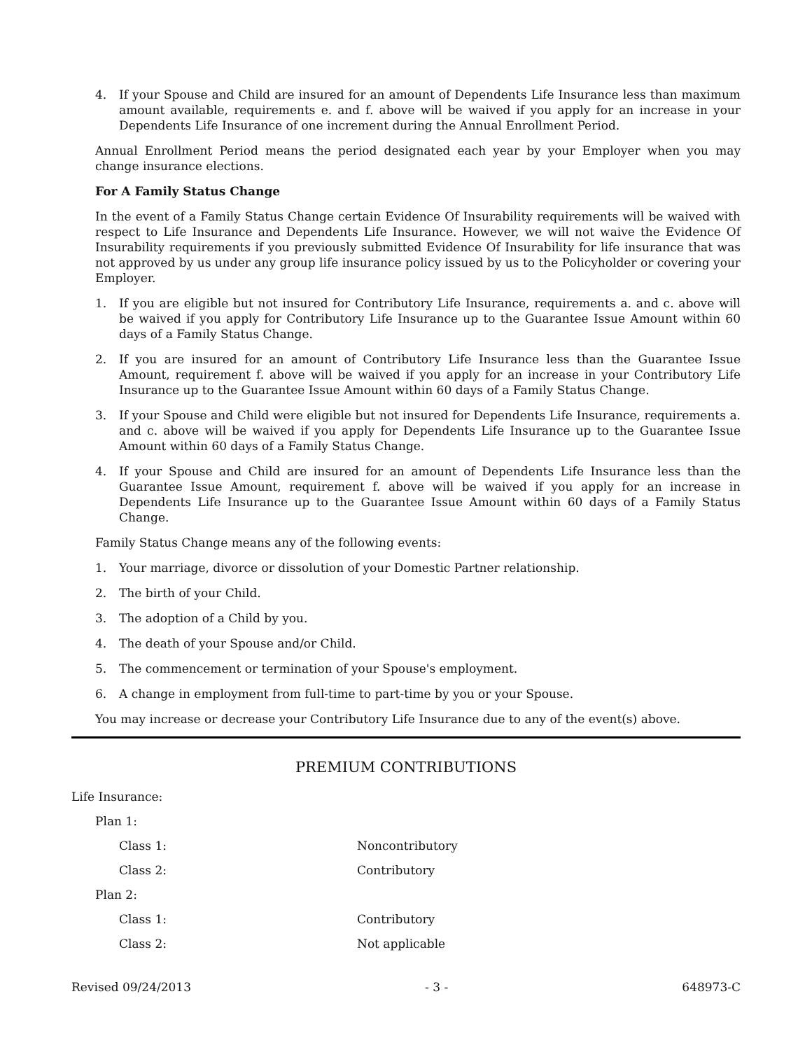4. If your Spouse and Child are insured for an amount of Dependents Life Insurance less than maximum amount available, requirements e. and f. above will be waived if you apply for an increase in your Dependents Life Insurance of one increment during the Annual Enrollment Period.
Annual Enrollment Period means the period designated each year by your Employer when you may change insurance elections.
For A Family Status Change
In the event of a Family Status Change certain Evidence Of Insurability requirements will be waived with respect to Life Insurance and Dependents Life Insurance. However, we will not waive the Evidence Of Insurability requirements if you previously submitted Evidence Of Insurability for life insurance that was not approved by us under any group life insurance policy issued by us to the Policyholder or covering your Employer.
1. If you are eligible but not insured for Contributory Life Insurance, requirements a. and c. above will be waived if you apply for Contributory Life Insurance up to the Guarantee Issue Amount within 60 days of a Family Status Change.
2. If you are insured for an amount of Contributory Life Insurance less than the Guarantee Issue Amount, requirement f. above will be waived if you apply for an increase in your Contributory Life Insurance up to the Guarantee Issue Amount within 60 days of a Family Status Change.
3. If your Spouse and Child were eligible but not insured for Dependents Life Insurance, requirements a. and c. above will be waived if you apply for Dependents Life Insurance up to the Guarantee Issue Amount within 60 days of a Family Status Change.
4. If your Spouse and Child are insured for an amount of Dependents Life Insurance less than the Guarantee Issue Amount, requirement f. above will be waived if you apply for an increase in Dependents Life Insurance up to the Guarantee Issue Amount within 60 days of a Family Status Change.
Family Status Change means any of the following events:
1. Your marriage, divorce or dissolution of your Domestic Partner relationship.
2. The birth of your Child.
3. The adoption of a Child by you.
4. The death of your Spouse and/or Child.
5. The commencement or termination of your Spouse's employment.
6. A change in employment from full-time to part-time by you or your Spouse.
You may increase or decrease your Contributory Life Insurance due to any of the event(s) above.
PREMIUM CONTRIBUTIONS
Life Insurance:
Plan 1:
Class 1: Noncontributory
Class 2: Contributory
Plan 2:
Class 1: Contributory
Class 2: Not applicable
Revised 09/24/2013 - 3 - 648973-C